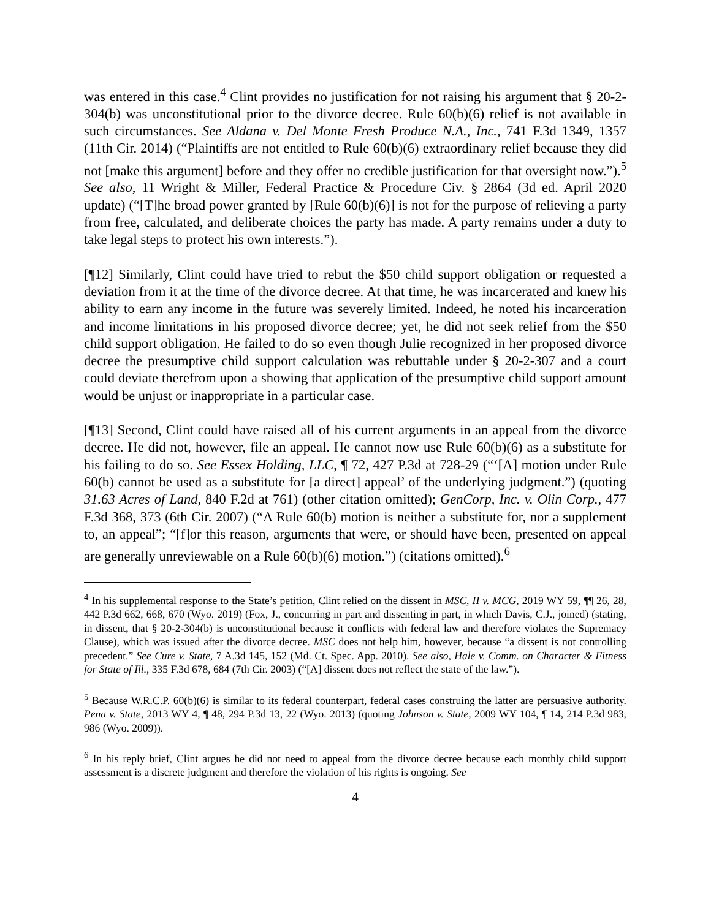was entered in this case.<sup>4</sup> Clint provides no justification for not raising his argument that § 20-2-304(b) was unconstitutional prior to the divorce decree. Rule 60(b)(6) relief is not available in such circumstances. See Aldana v. Del Monte Fresh Produce N.A., Inc., 741 F.3d 1349, 1357 (11th Cir. 2014) (“Plaintiffs are not entitled to Rule 60(b)(6) extraordinary relief because they did not [make this argument] before and they offer no credible justification for that oversight now.”).<sup>5</sup> See also, 11 Wright & Miller, Federal Practice & Procedure Civ. § 2864 (3d ed. April 2020 update) (“[T]he broad power granted by [Rule 60(b)(6)] is not for the purpose of relieving a party from free, calculated, and deliberate choices the party has made. A party remains under a duty to take legal steps to protect his own interests.”).
[¶12] Similarly, Clint could have tried to rebut the $50 child support obligation or requested a deviation from it at the time of the divorce decree. At that time, he was incarcerated and knew his ability to earn any income in the future was severely limited. Indeed, he noted his incarceration and income limitations in his proposed divorce decree; yet, he did not seek relief from the $50 child support obligation. He failed to do so even though Julie recognized in her proposed divorce decree the presumptive child support calculation was rebuttable under § 20-2-307 and a court could deviate therefrom upon a showing that application of the presumptive child support amount would be unjust or inappropriate in a particular case.
[¶13] Second, Clint could have raised all of his current arguments in an appeal from the divorce decree. He did not, however, file an appeal. He cannot now use Rule 60(b)(6) as a substitute for his failing to do so. See Essex Holding, LLC, ¶ 72, 427 P.3d at 728-29 (“‘[A] motion under Rule 60(b) cannot be used as a substitute for [a direct] appeal’ of the underlying judgment.”) (quoting 31.63 Acres of Land, 840 F.2d at 761) (other citation omitted); GenCorp, Inc. v. Olin Corp., 477 F.3d 368, 373 (6th Cir. 2007) (“A Rule 60(b) motion is neither a substitute for, nor a supplement to, an appeal”; “[f]or this reason, arguments that were, or should have been, presented on appeal are generally unreviewable on a Rule 60(b)(6) motion.”) (citations omitted).<sup>6</sup>
<sup>4</sup> In his supplemental response to the State’s petition, Clint relied on the dissent in MSC, II v. MCG, 2019 WY 59, ¶¶ 26, 28, 442 P.3d 662, 668, 670 (Wyo. 2019) (Fox, J., concurring in part and dissenting in part, in which Davis, C.J., joined) (stating, in dissent, that § 20-2-304(b) is unconstitutional because it conflicts with federal law and therefore violates the Supremacy Clause), which was issued after the divorce decree. MSC does not help him, however, because “a dissent is not controlling precedent.” See Cure v. State, 7 A.3d 145, 152 (Md. Ct. Spec. App. 2010). See also, Hale v. Comm. on Character & Fitness for State of Ill., 335 F.3d 678, 684 (7th Cir. 2003) (“[A] dissent does not reflect the state of the law.”).
<sup>5</sup> Because W.R.C.P. 60(b)(6) is similar to its federal counterpart, federal cases construing the latter are persuasive authority. Pena v. State, 2013 WY 4, ¶ 48, 294 P.3d 13, 22 (Wyo. 2013) (quoting Johnson v. State, 2009 WY 104, ¶ 14, 214 P.3d 983, 986 (Wyo. 2009)).
<sup>6</sup> In his reply brief, Clint argues he did not need to appeal from the divorce decree because each monthly child support assessment is a discrete judgment and therefore the violation of his rights is ongoing. See
4